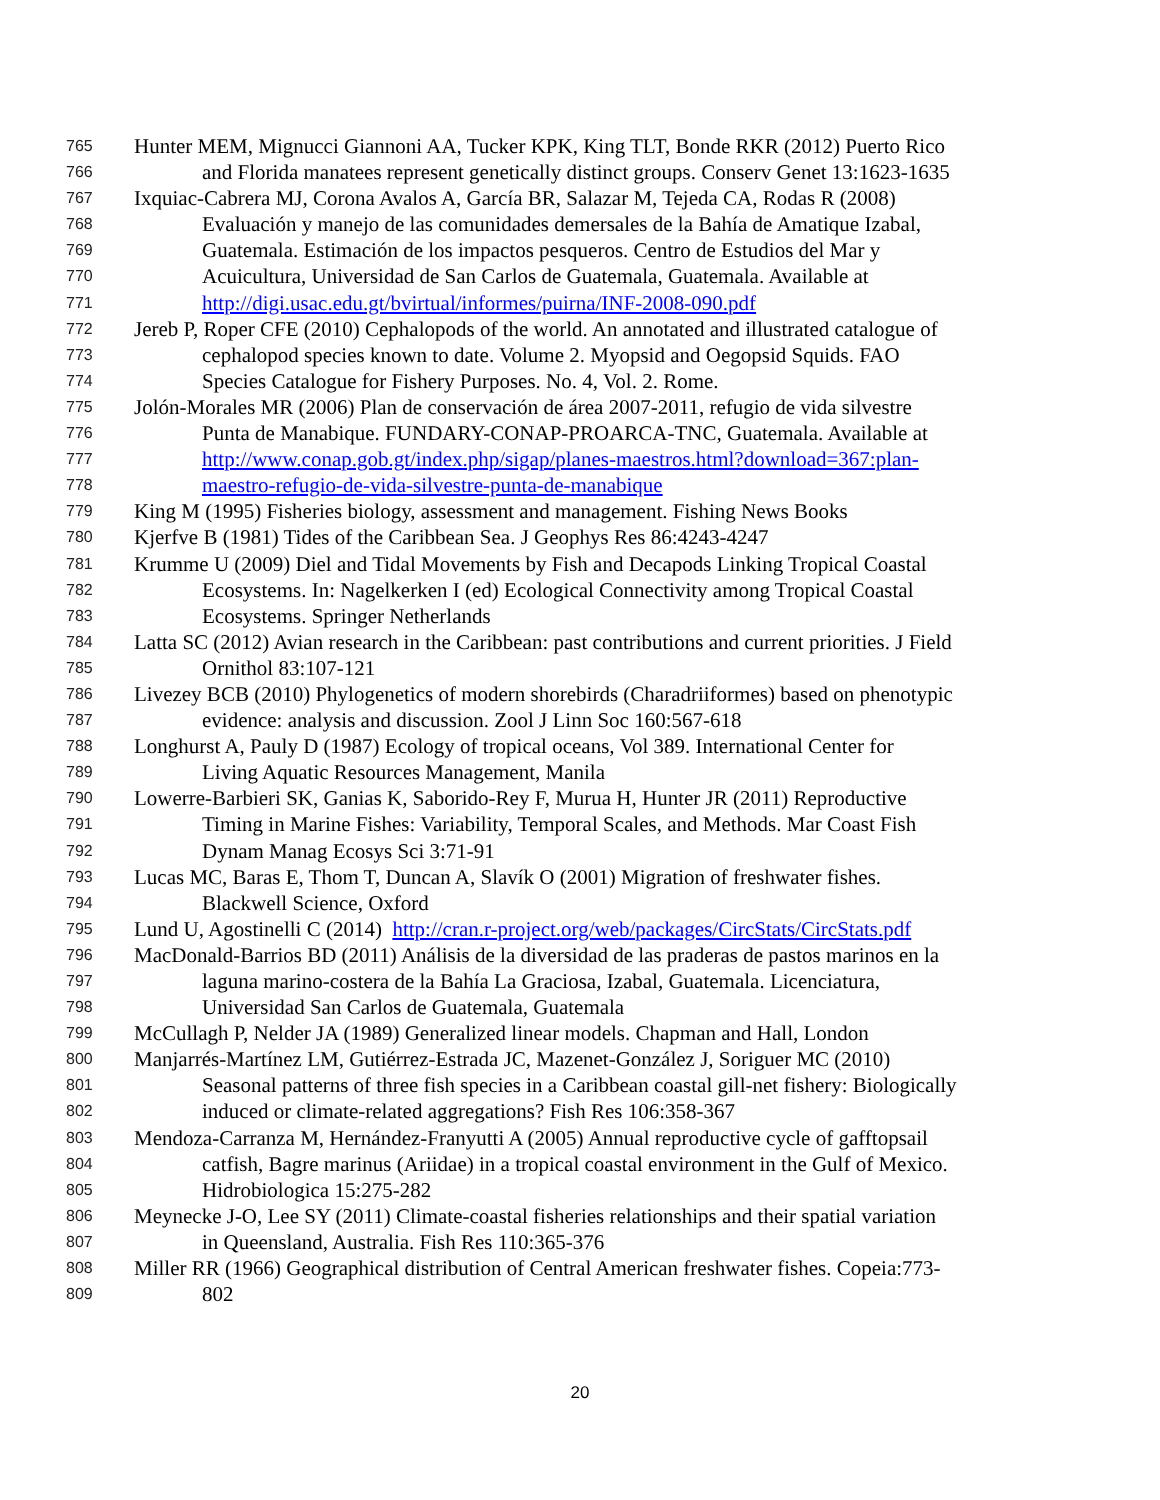765 Hunter MEM, Mignucci Giannoni AA, Tucker KPK, King TLT, Bonde RKR (2012) Puerto Rico
766 and Florida manatees represent genetically distinct groups. Conserv Genet 13:1623-1635
767 Ixquiac-Cabrera MJ, Corona Avalos A, García BR, Salazar M, Tejeda CA, Rodas R (2008)
768 Evaluación y manejo de las comunidades demersales de la Bahía de Amatique Izabal,
769 Guatemala. Estimación de los impactos pesqueros. Centro de Estudios del Mar y
770 Acuicultura, Universidad de San Carlos de Guatemala, Guatemala. Available at
771 http://digi.usac.edu.gt/bvirtual/informes/puirna/INF-2008-090.pdf
772 Jereb P, Roper CFE (2010) Cephalopods of the world. An annotated and illustrated catalogue of
773 cephalopod species known to date. Volume 2. Myopsid and Oegopsid Squids. FAO
774 Species Catalogue for Fishery Purposes. No. 4, Vol. 2. Rome.
775 Jolón-Morales MR (2006) Plan de conservación de área 2007-2011, refugio de vida silvestre
776 Punta de Manabique. FUNDARY-CONAP-PROARCA-TNC, Guatemala. Available at
777 http://www.conap.gob.gt/index.php/sigap/planes-maestros.html?download=367:plan-
778 maestro-refugio-de-vida-silvestre-punta-de-manabique
779 King M (1995) Fisheries biology, assessment and management. Fishing News Books
780 Kjerfve B (1981) Tides of the Caribbean Sea. J Geophys Res 86:4243-4247
781 Krumme U (2009) Diel and Tidal Movements by Fish and Decapods Linking Tropical Coastal
782 Ecosystems. In: Nagelkerken I (ed) Ecological Connectivity among Tropical Coastal
783 Ecosystems. Springer Netherlands
784 Latta SC (2012) Avian research in the Caribbean: past contributions and current priorities. J Field
785 Ornithol 83:107-121
786 Livezey BCB (2010) Phylogenetics of modern shorebirds (Charadriiformes) based on phenotypic
787 evidence: analysis and discussion. Zool J Linn Soc 160:567-618
788 Longhurst A, Pauly D (1987) Ecology of tropical oceans, Vol 389. International Center for
789 Living Aquatic Resources Management, Manila
790 Lowerre-Barbieri SK, Ganias K, Saborido-Rey F, Murua H, Hunter JR (2011) Reproductive
791 Timing in Marine Fishes: Variability, Temporal Scales, and Methods. Mar Coast Fish
792 Dynam Manag Ecosys Sci 3:71-91
793 Lucas MC, Baras E, Thom T, Duncan A, Slavík O (2001) Migration of freshwater fishes.
794 Blackwell Science, Oxford
795 Lund U, Agostinelli C (2014) http://cran.r-project.org/web/packages/CircStats/CircStats.pdf
796 MacDonald-Barrios BD (2011) Análisis de la diversidad de las praderas de pastos marinos en la
797 laguna marino-costera de la Bahía La Graciosa, Izabal, Guatemala. Licenciatura,
798 Universidad San Carlos de Guatemala, Guatemala
799 McCullagh P, Nelder JA (1989) Generalized linear models. Chapman and Hall, London
800 Manjarrés-Martínez LM, Gutiérrez-Estrada JC, Mazenet-González J, Soriguer MC (2010)
801 Seasonal patterns of three fish species in a Caribbean coastal gill-net fishery: Biologically
802 induced or climate-related aggregations? Fish Res 106:358-367
803 Mendoza-Carranza M, Hernández-Franyutti A (2005) Annual reproductive cycle of gafftopsail
804 catfish, Bagre marinus (Ariidae) in a tropical coastal environment in the Gulf of Mexico.
805 Hidrobiologica 15:275-282
806 Meynecke J-O, Lee SY (2011) Climate-coastal fisheries relationships and their spatial variation
807 in Queensland, Australia. Fish Res 110:365-376
808 Miller RR (1966) Geographical distribution of Central American freshwater fishes. Copeia:773-
809 802
20